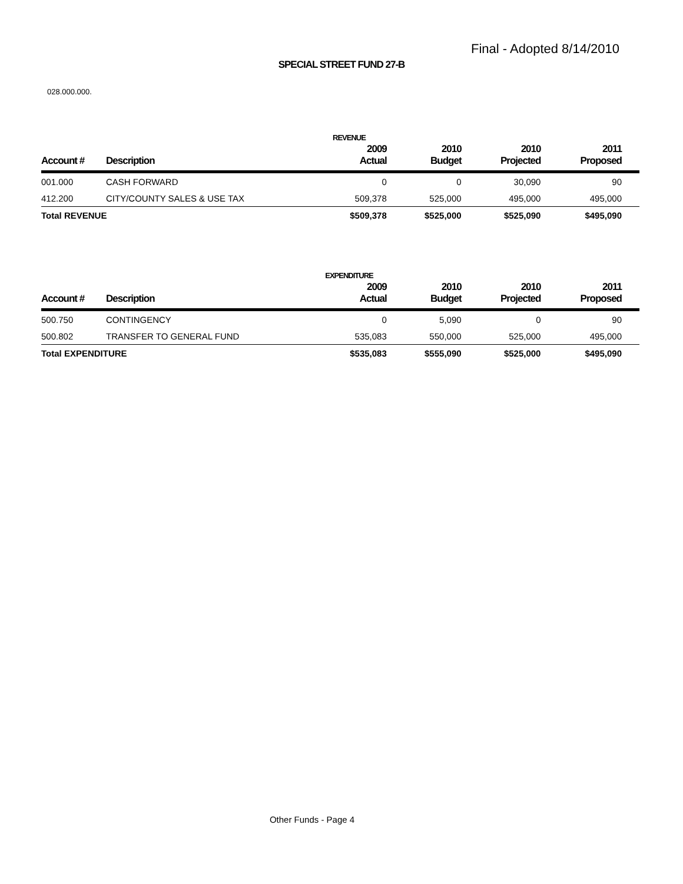Final - Adopted 8/14/2010
SPECIAL STREET FUND 27-B
028.000.000.
REVENUE
| Account # | Description | 2009 Actual | 2010 Budget | 2010 Projected | 2011 Proposed |
| --- | --- | --- | --- | --- | --- |
| 001.000 | CASH FORWARD | 0 | 0 | 30,090 | 90 |
| 412.200 | CITY/COUNTY SALES & USE TAX | 509,378 | 525,000 | 495,000 | 495,000 |
| Total REVENUE | | $509,378 | $525,000 | $525,090 | $495,090 |
EXPENDITURE
| Account # | Description | 2009 Actual | 2010 Budget | 2010 Projected | 2011 Proposed |
| --- | --- | --- | --- | --- | --- |
| 500.750 | CONTINGENCY | 0 | 5,090 | 0 | 90 |
| 500.802 | TRANSFER TO GENERAL FUND | 535,083 | 550,000 | 525,000 | 495,000 |
| Total EXPENDITURE | | $535,083 | $555,090 | $525,000 | $495,090 |
Other Funds - Page 4